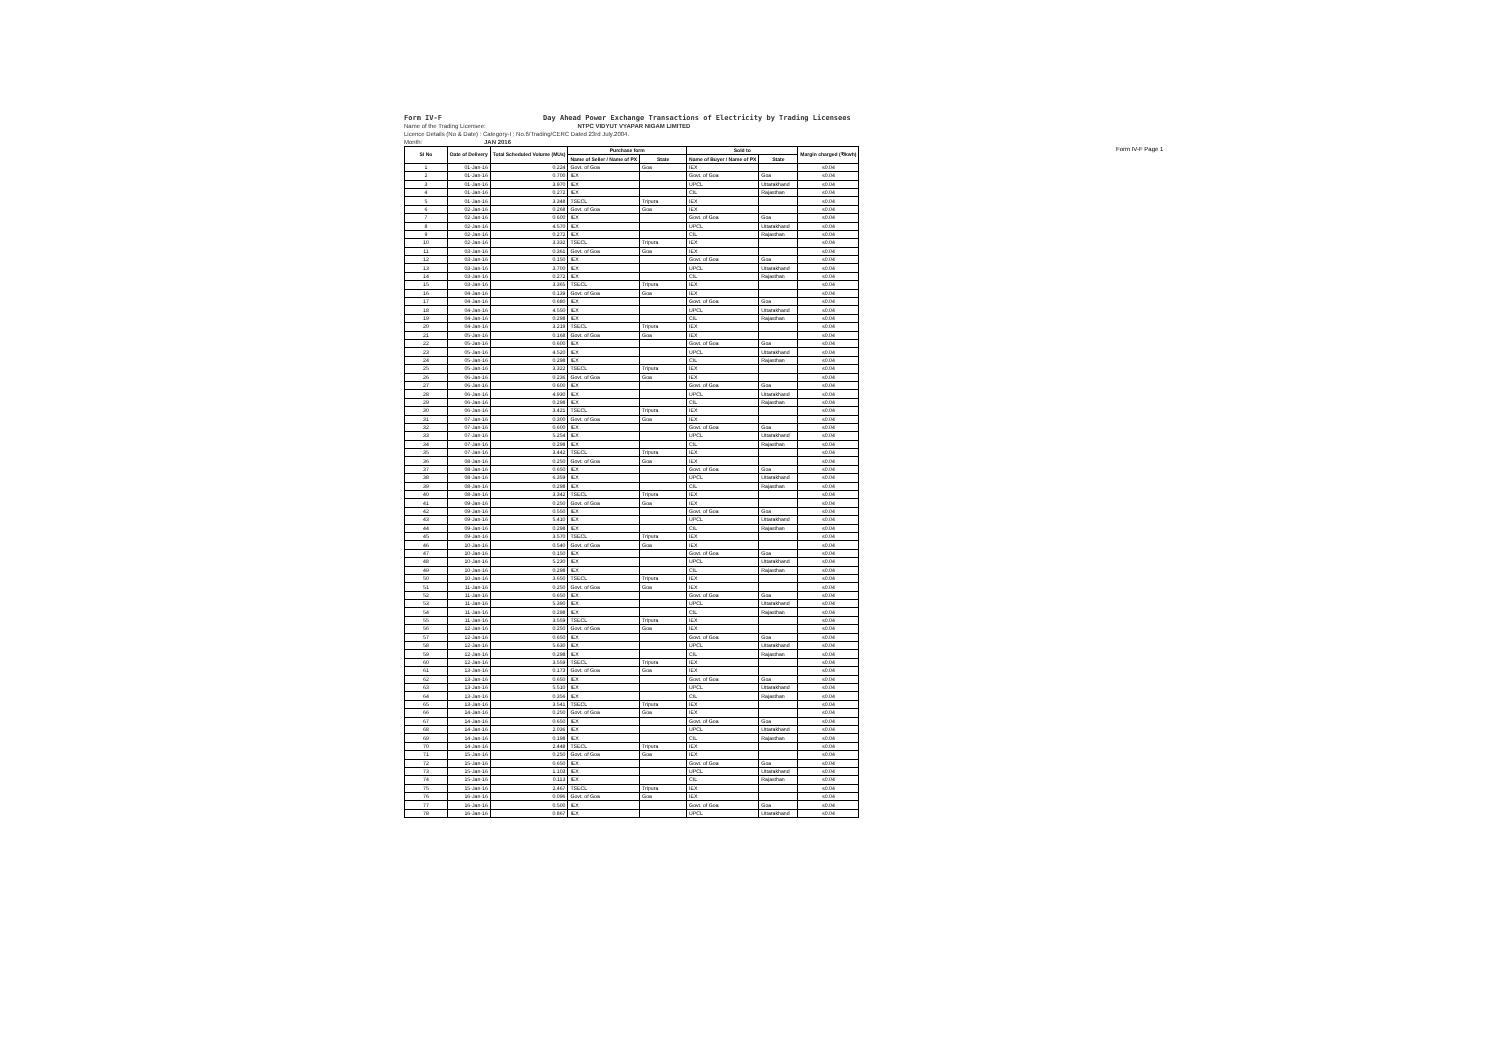Form IV-F Day Ahead Power Exchange Transactions of Electricity by Trading Licensees
Name of the Trading Licensee: NTPC VIDYUT VYAPAR NIGAM LIMITED
Licence Details (No & Date) : Category-I ; No.6/Trading/CERC Dated 23rd July.2004.
Month: JAN 2016
Form IV-F Page 1
| Sl No | Date of Delivery | Total Scheduled Volume (MUs) | Purchase form | | Sold to | | Margin charged (₹/kwh) |
| --- | --- | --- | --- | --- | --- | --- | --- |
| | | | Name of Seller / Name of PX | State | Name of Buyer / Name of PX | State | |
| 1 | 01-Jan-16 | 0.224 | Govt. of Goa | Goa | IEX | | ≤0.04 |
| 2 | 01-Jan-16 | 0.700 | IEX | | Govt. of Goa | Goa | ≤0.04 |
| 3 | 01-Jan-16 | 3.970 | IEX | | UPCL | Uttarakhand | ≤0.04 |
| 4 | 01-Jan-16 | 0.272 | IEX | | CIL | Rajasthan | ≤0.04 |
| 5 | 01-Jan-16 | 3.348 | TSECL | Tripura | IEX | | ≤0.04 |
| 6 | 02-Jan-16 | 0.268 | Govt. of Goa | Goa | IEX | | ≤0.04 |
| 7 | 02-Jan-16 | 0.600 | IEX | | Govt. of Goa | Goa | ≤0.04 |
| 8 | 02-Jan-16 | 4.570 | IEX | | UPCL | Uttarakhand | ≤0.04 |
| 9 | 02-Jan-16 | 0.272 | IEX | | CIL | Rajasthan | ≤0.04 |
| 10 | 02-Jan-16 | 3.332 | TSECL | Tripura | IEX | | ≤0.04 |
| 11 | 03-Jan-16 | 0.361 | Govt. of Goa | Goa | IEX | | ≤0.04 |
| 12 | 03-Jan-16 | 0.150 | IEX | | Govt. of Goa | Goa | ≤0.04 |
| 13 | 03-Jan-16 | 3.700 | IEX | | UPCL | Uttarakhand | ≤0.04 |
| 14 | 03-Jan-16 | 0.272 | IEX | | CIL | Rajasthan | ≤0.04 |
| 15 | 03-Jan-16 | 3.365 | TSECL | Tripura | IEX | | ≤0.04 |
| 16 | 04-Jan-16 | 0.139 | Govt. of Goa | Goa | IEX | | ≤0.04 |
| 17 | 04-Jan-16 | 0.680 | IEX | | Govt. of Goa | Goa | ≤0.04 |
| 18 | 04-Jan-16 | 4.550 | IEX | | UPCL | Uttarakhand | ≤0.04 |
| 19 | 04-Jan-16 | 0.298 | IEX | | CIL | Rajasthan | ≤0.04 |
| 20 | 04-Jan-16 | 3.219 | TSECL | Tripura | IEX | | ≤0.04 |
| 21 | 05-Jan-16 | 0.168 | Govt. of Goa | Goa | IEX | | ≤0.04 |
| 22 | 05-Jan-16 | 0.600 | IEX | | Govt. of Goa | Goa | ≤0.04 |
| 23 | 05-Jan-16 | 4.520 | IEX | | UPCL | Uttarakhand | ≤0.04 |
| 24 | 05-Jan-16 | 0.298 | IEX | | CIL | Rajasthan | ≤0.04 |
| 25 | 05-Jan-16 | 3.322 | TSECL | Tripura | IEX | | ≤0.04 |
| 26 | 06-Jan-16 | 0.236 | Govt. of Goa | Goa | IEX | | ≤0.04 |
| 27 | 06-Jan-16 | 0.600 | IEX | | Govt. of Goa | Goa | ≤0.04 |
| 28 | 06-Jan-16 | 4.930 | IEX | | UPCL | Uttarakhand | ≤0.04 |
| 29 | 06-Jan-16 | 0.298 | IEX | | CIL | Rajasthan | ≤0.04 |
| 30 | 06-Jan-16 | 3.421 | TSECL | Tripura | IEX | | ≤0.04 |
| 31 | 07-Jan-16 | 0.300 | Govt. of Goa | Goa | IEX | | ≤0.04 |
| 32 | 07-Jan-16 | 0.600 | IEX | | Govt. of Goa | Goa | ≤0.04 |
| 33 | 07-Jan-16 | 5.254 | IEX | | UPCL | Uttarakhand | ≤0.04 |
| 34 | 07-Jan-16 | 0.298 | IEX | | CIL | Rajasthan | ≤0.04 |
| 35 | 07-Jan-16 | 3.442 | TSECL | Tripura | IEX | | ≤0.04 |
| 36 | 08-Jan-16 | 0.250 | Govt. of Goa | Goa | IEX | | ≤0.04 |
| 37 | 08-Jan-16 | 0.650 | IEX | | Govt. of Goa | Goa | ≤0.04 |
| 38 | 08-Jan-16 | 6.359 | IEX | | UPCL | Uttarakhand | ≤0.04 |
| 39 | 08-Jan-16 | 0.298 | IEX | | CIL | Rajasthan | ≤0.04 |
| 40 | 08-Jan-16 | 3.342 | TSECL | Tripura | IEX | | ≤0.04 |
| 41 | 09-Jan-16 | 0.250 | Govt. of Goa | Goa | IEX | | ≤0.04 |
| 42 | 09-Jan-16 | 0.550 | IEX | | Govt. of Goa | Goa | ≤0.04 |
| 43 | 09-Jan-16 | 5.410 | IEX | | UPCL | Uttarakhand | ≤0.04 |
| 44 | 09-Jan-16 | 0.298 | IEX | | CIL | Rajasthan | ≤0.04 |
| 45 | 09-Jan-16 | 3.570 | TSECL | Tripura | IEX | | ≤0.04 |
| 46 | 10-Jan-16 | 0.540 | Govt. of Goa | Goa | IEX | | ≤0.04 |
| 47 | 10-Jan-16 | 0.150 | IEX | | Govt. of Goa | Goa | ≤0.04 |
| 48 | 10-Jan-16 | 5.230 | IEX | | UPCL | Uttarakhand | ≤0.04 |
| 49 | 10-Jan-16 | 0.298 | IEX | | CIL | Rajasthan | ≤0.04 |
| 50 | 10-Jan-16 | 3.650 | TSECL | Tripura | IEX | | ≤0.04 |
| 51 | 11-Jan-16 | 0.250 | Govt. of Goa | Goa | IEX | | ≤0.04 |
| 52 | 11-Jan-16 | 0.650 | IEX | | Govt. of Goa | Goa | ≤0.04 |
| 53 | 11-Jan-16 | 5.390 | IEX | | UPCL | Uttarakhand | ≤0.04 |
| 54 | 11-Jan-16 | 0.298 | IEX | | CIL | Rajasthan | ≤0.04 |
| 55 | 11-Jan-16 | 3.559 | TSECL | Tripura | IEX | | ≤0.04 |
| 56 | 12-Jan-16 | 0.250 | Govt. of Goa | Goa | IEX | | ≤0.04 |
| 57 | 12-Jan-16 | 0.650 | IEX | | Govt. of Goa | Goa | ≤0.04 |
| 58 | 12-Jan-16 | 5.630 | IEX | | UPCL | Uttarakhand | ≤0.04 |
| 59 | 12-Jan-16 | 0.298 | IEX | | CIL | Rajasthan | ≤0.04 |
| 60 | 12-Jan-16 | 3.559 | TSECL | Tripura | IEX | | ≤0.04 |
| 61 | 13-Jan-16 | 0.173 | Govt. of Goa | Goa | IEX | | ≤0.04 |
| 62 | 13-Jan-16 | 0.650 | IEX | | Govt. of Goa | Goa | ≤0.04 |
| 63 | 13-Jan-16 | 5.510 | IEX | | UPCL | Uttarakhand | ≤0.04 |
| 64 | 13-Jan-16 | 0.356 | IEX | | CIL | Rajasthan | ≤0.04 |
| 65 | 13-Jan-16 | 3.541 | TSECL | Tripura | IEX | | ≤0.04 |
| 66 | 14-Jan-16 | 0.250 | Govt. of Goa | Goa | IEX | | ≤0.04 |
| 67 | 14-Jan-16 | 0.650 | IEX | | Govt. of Goa | Goa | ≤0.04 |
| 68 | 14-Jan-16 | 2.036 | IEX | | UPCL | Uttarakhand | ≤0.04 |
| 69 | 14-Jan-16 | 0.198 | IEX | | CIL | Rajasthan | ≤0.04 |
| 70 | 14-Jan-16 | 2.448 | TSECL | Tripura | IEX | | ≤0.04 |
| 71 | 15-Jan-16 | 0.250 | Govt. of Goa | Goa | IEX | | ≤0.04 |
| 72 | 15-Jan-16 | 0.650 | IEX | | Govt. of Goa | Goa | ≤0.04 |
| 73 | 15-Jan-16 | 1.103 | IEX | | UPCL | Uttarakhand | ≤0.04 |
| 74 | 15-Jan-16 | 0.113 | IEX | | CIL | Rajasthan | ≤0.04 |
| 75 | 15-Jan-16 | 2.467 | TSECL | Tripura | IEX | | ≤0.04 |
| 76 | 16-Jan-16 | 0.096 | Govt. of Goa | Goa | IEX | | ≤0.04 |
| 77 | 16-Jan-16 | 0.500 | IEX | | Govt. of Goa | Goa | ≤0.04 |
| 78 | 16-Jan-16 | 0.867 | IEX | | UPCL | Uttarakhand | ≤0.04 |